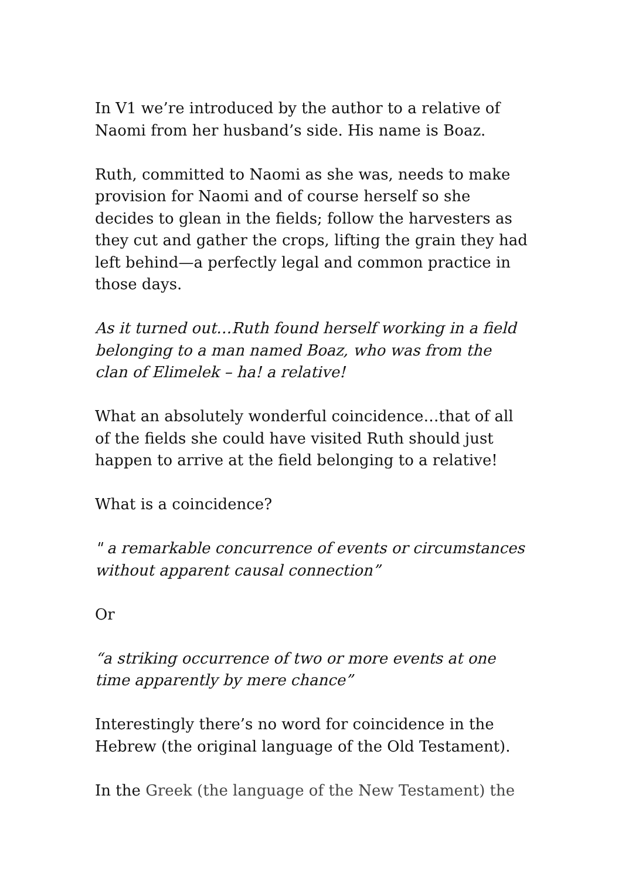In V1 we’re introduced by the author to a relative of Naomi from her husband’s side. His name is Boaz.
Ruth, committed to Naomi as she was, needs to make provision for Naomi and of course herself so she decides to glean in the fields; follow the harvesters as they cut and gather the crops, lifting the grain they had left behind—a perfectly legal and common practice in those days.
As it turned out…Ruth found herself working in a field belonging to a man named Boaz, who was from the clan of Elimelek – ha! a relative!
What an absolutely wonderful coincidence…that of all of the fields she could have visited Ruth should just happen to arrive at the field belonging to a relative!
What is a coincidence?
" a remarkable concurrence of events or circumstances without apparent causal connection”
Or
“a striking occurrence of two or more events at one time apparently by mere chance”
Interestingly there’s no word for coincidence in the Hebrew (the original language of the Old Testament).
In the Greek (the language of the New Testament) the